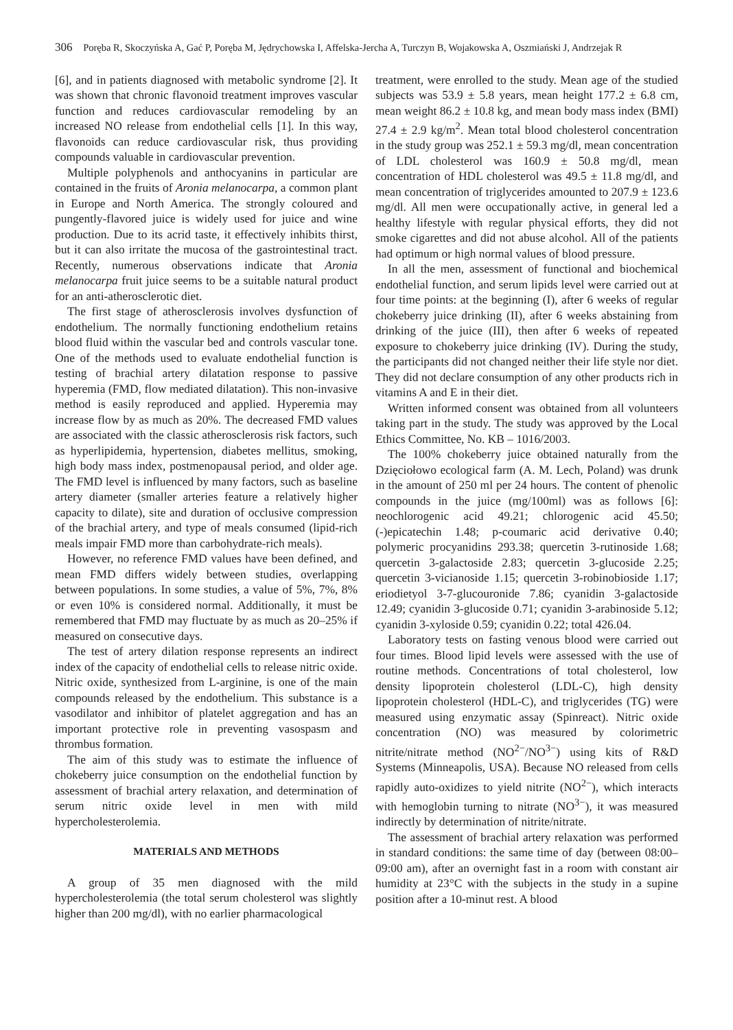306 Poręba R, Skoczyńska A, Gać P, Poręba M, Jędrychowska I, Affelska-Jercha A, Turczyn B, Wojakowska A, Oszmiański J, Andrzejak R
[6], and in patients diagnosed with metabolic syndrome [2]. It was shown that chronic flavonoid treatment improves vascular function and reduces cardiovascular remodeling by an increased NO release from endothelial cells [1]. In this way, flavonoids can reduce cardiovascular risk, thus providing compounds valuable in cardiovascular prevention.
Multiple polyphenols and anthocyanins in particular are contained in the fruits of Aronia melanocarpa, a common plant in Europe and North America. The strongly coloured and pungently-flavored juice is widely used for juice and wine production. Due to its acrid taste, it effectively inhibits thirst, but it can also irritate the mucosa of the gastrointestinal tract. Recently, numerous observations indicate that Aronia melanocarpa fruit juice seems to be a suitable natural product for an anti-atherosclerotic diet.
The first stage of atherosclerosis involves dysfunction of endothelium. The normally functioning endothelium retains blood fluid within the vascular bed and controls vascular tone. One of the methods used to evaluate endothelial function is testing of brachial artery dilatation response to passive hyperemia (FMD, flow mediated dilatation). This non-invasive method is easily reproduced and applied. Hyperemia may increase flow by as much as 20%. The decreased FMD values are associated with the classic atherosclerosis risk factors, such as hyperlipidemia, hypertension, diabetes mellitus, smoking, high body mass index, postmenopausal period, and older age. The FMD level is influenced by many factors, such as baseline artery diameter (smaller arteries feature a relatively higher capacity to dilate), site and duration of occlusive compression of the brachial artery, and type of meals consumed (lipid-rich meals impair FMD more than carbohydrate-rich meals).
However, no reference FMD values have been defined, and mean FMD differs widely between studies, overlapping between populations. In some studies, a value of 5%, 7%, 8% or even 10% is considered normal. Additionally, it must be remembered that FMD may fluctuate by as much as 20–25% if measured on consecutive days.
The test of artery dilation response represents an indirect index of the capacity of endothelial cells to release nitric oxide. Nitric oxide, synthesized from L-arginine, is one of the main compounds released by the endothelium. This substance is a vasodilator and inhibitor of platelet aggregation and has an important protective role in preventing vasospasm and thrombus formation.
The aim of this study was to estimate the influence of chokeberry juice consumption on the endothelial function by assessment of brachial artery relaxation, and determination of serum nitric oxide level in men with mild hypercholesterolemia.
MATERIALS AND METHODS
A group of 35 men diagnosed with the mild hypercholesterolemia (the total serum cholesterol was slightly higher than 200 mg/dl), with no earlier pharmacological
treatment, were enrolled to the study. Mean age of the studied subjects was 53.9 ± 5.8 years, mean height 177.2 ± 6.8 cm, mean weight 86.2 ± 10.8 kg, and mean body mass index (BMI) 27.4 ± 2.9 kg/m<sup>2</sup>. Mean total blood cholesterol concentration in the study group was 252.1 ± 59.3 mg/dl, mean concentration of LDL cholesterol was 160.9 ± 50.8 mg/dl, mean concentration of HDL cholesterol was 49.5 ± 11.8 mg/dl, and mean concentration of triglycerides amounted to 207.9 ± 123.6 mg/dl. All men were occupationally active, in general led a healthy lifestyle with regular physical efforts, they did not smoke cigarettes and did not abuse alcohol. All of the patients had optimum or high normal values of blood pressure.
In all the men, assessment of functional and biochemical endothelial function, and serum lipids level were carried out at four time points: at the beginning (I), after 6 weeks of regular chokeberry juice drinking (II), after 6 weeks abstaining from drinking of the juice (III), then after 6 weeks of repeated exposure to chokeberry juice drinking (IV). During the study, the participants did not changed neither their life style nor diet. They did not declare consumption of any other products rich in vitamins A and E in their diet.
Written informed consent was obtained from all volunteers taking part in the study. The study was approved by the Local Ethics Committee, No. KB – 1016/2003.
The 100% chokeberry juice obtained naturally from the Dzięciołowo ecological farm (A. M. Lech, Poland) was drunk in the amount of 250 ml per 24 hours. The content of phenolic compounds in the juice (mg/100ml) was as follows [6]: neochlorogenic acid 49.21; chlorogenic acid 45.50; (-)epicatechin 1.48; p-coumaric acid derivative 0.40; polymeric procyanidins 293.38; quercetin 3-rutinoside 1.68; quercetin 3-galactoside 2.83; quercetin 3-glucoside 2.25; quercetin 3-vicianoside 1.15; quercetin 3-robinobioside 1.17; eriodietyol 3-7-glucouronide 7.86; cyanidin 3-galactoside 12.49; cyanidin 3-glucoside 0.71; cyanidin 3-arabinoside 5.12; cyanidin 3-xyloside 0.59; cyanidin 0.22; total 426.04.
Laboratory tests on fasting venous blood were carried out four times. Blood lipid levels were assessed with the use of routine methods. Concentrations of total cholesterol, low density lipoprotein cholesterol (LDL-C), high density lipoprotein cholesterol (HDL-C), and triglycerides (TG) were measured using enzymatic assay (Spinreact). Nitric oxide concentration (NO) was measured by colorimetric nitrite/nitrate method (NO<sup>2−</sup>/NO<sup>3−</sup>) using kits of R&D Systems (Minneapolis, USA). Because NO released from cells rapidly auto-oxidizes to yield nitrite (NO<sup>2−</sup>), which interacts with hemoglobin turning to nitrate (NO<sup>3−</sup>), it was measured indirectly by determination of nitrite/nitrate.
The assessment of brachial artery relaxation was performed in standard conditions: the same time of day (between 08:00–09:00 am), after an overnight fast in a room with constant air humidity at 23°C with the subjects in the study in a supine position after a 10-minut rest. A blood